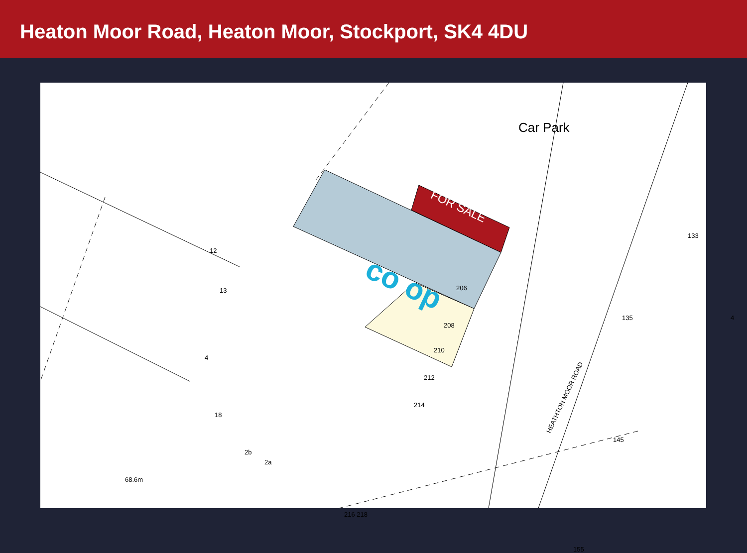Heaton Moor Road, Heaton Moor, Stockport, SK4 4DU
Car Park
FOR SALE
co op
HEATHTON MOOR ROAD
135 4
133
145
155
12
13
4
18
206
208
210
212
214
2b
2a
216 218
68.6m